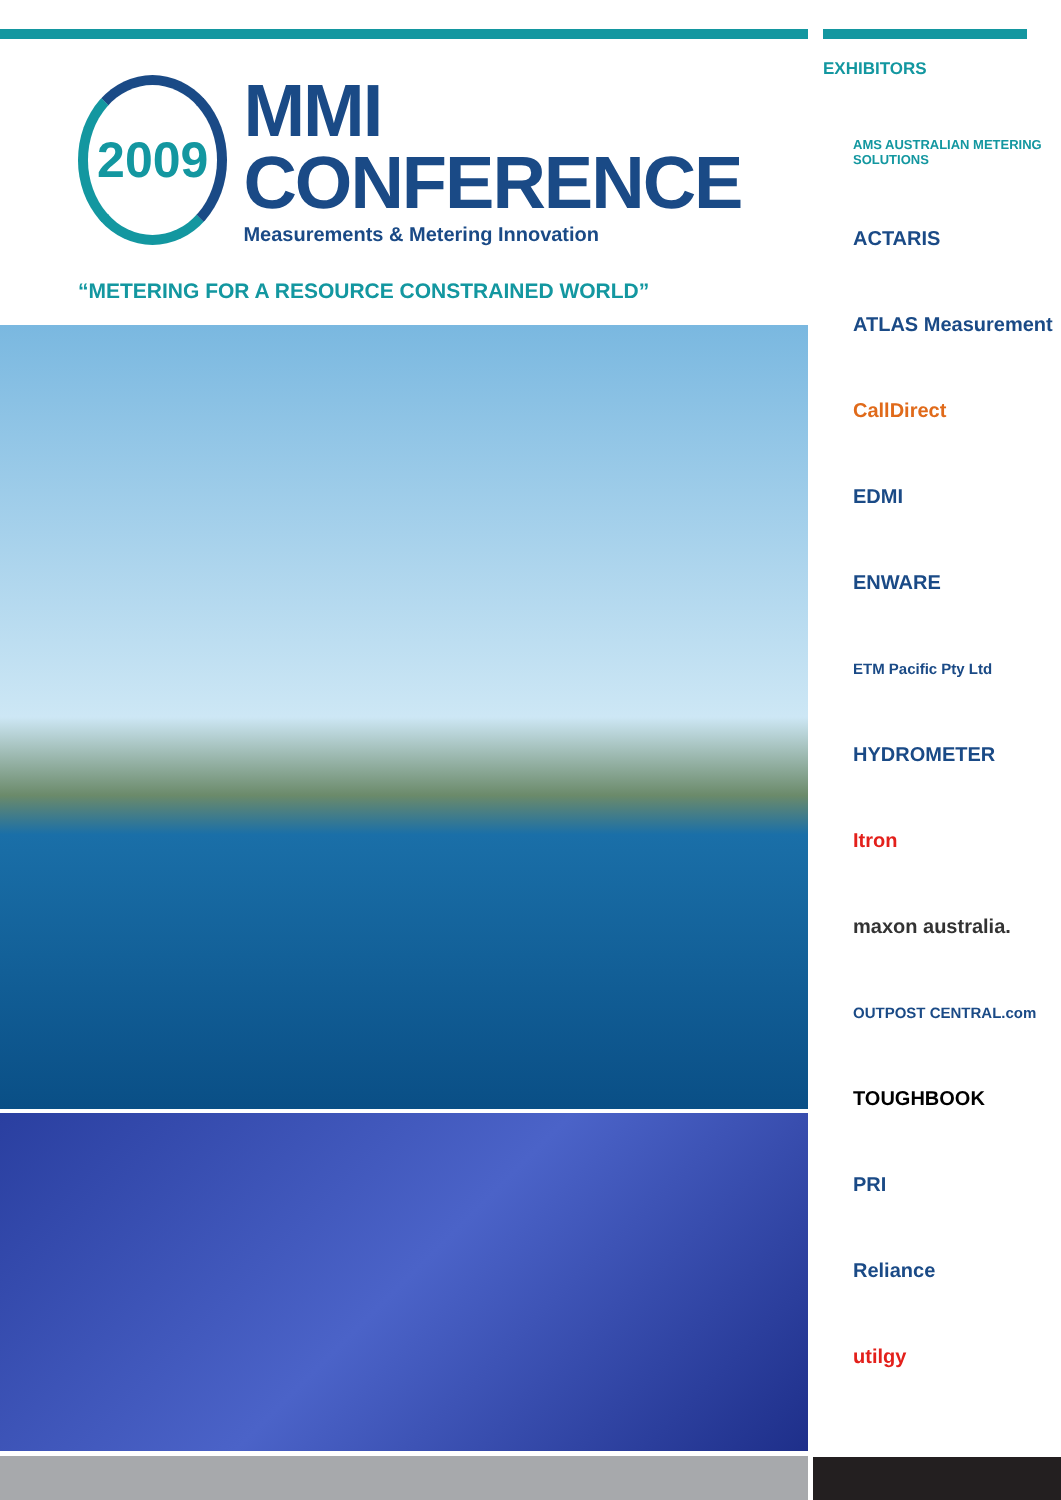2009
MMI CONFERENCE
Measurements & Metering Innovation
“METERING FOR A RESOURCE CONSTRAINED WORLD”
EXHIBITORS
AMS AUSTRALIAN METERING SOLUTIONS
ACTARIS
ATLAS Measurement
CallDirect
EDMI
ENWARE
ETM Pacific Pty Ltd
HYDROMETER
Itron
maxon australia.
OUTPOST CENTRAL.com
TOUGHBOOK
PRI
Reliance
utilgy